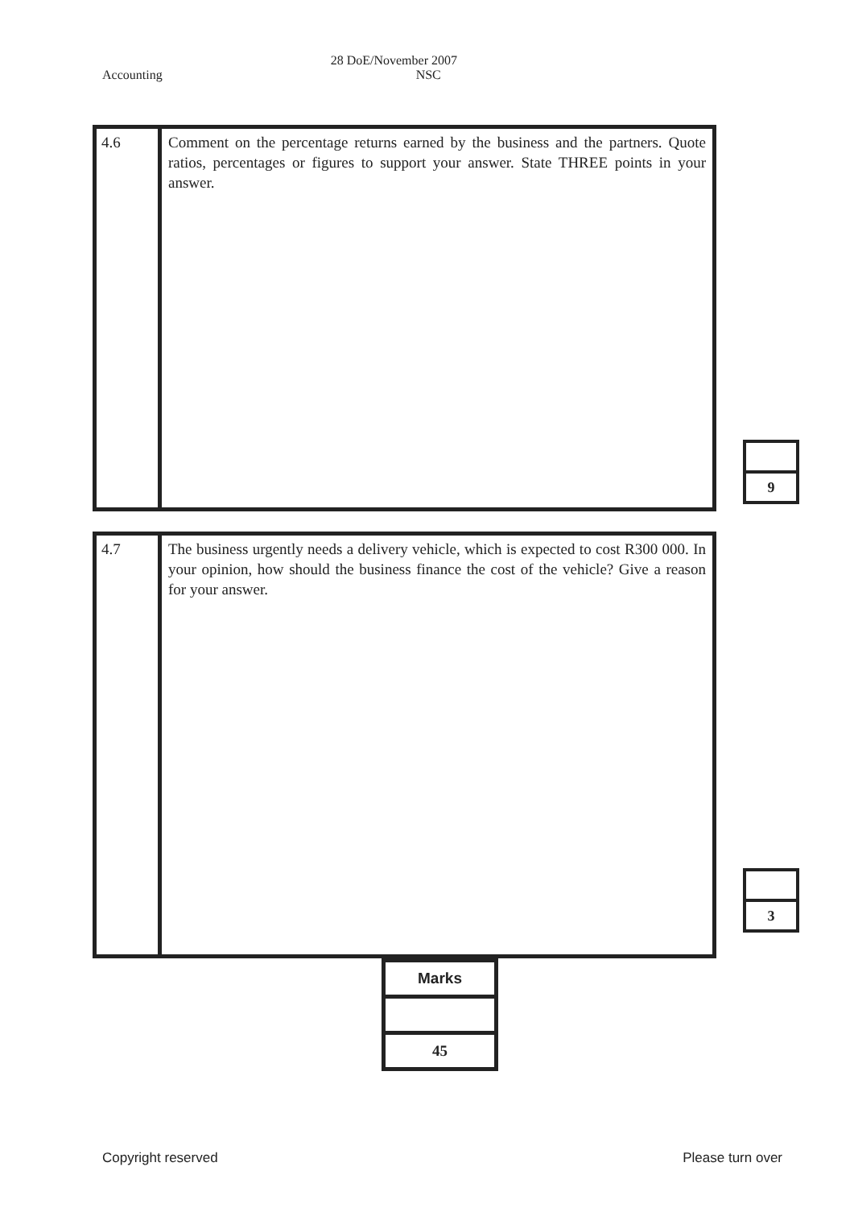Accounting 28 DoE/November 2007
NSC
| 4.6 | Comment on the percentage returns earned by the business and the partners. Quote ratios, percentages or figures to support your answer. State THREE points in your answer. |
| 9 |
| 4.7 | The business urgently needs a delivery vehicle, which is expected to cost R300 000. In your opinion, how should the business finance the cost of the vehicle? Give a reason for your answer. |
| 3 |
| Marks |
| 45 |
Copyright reserved Please turn over